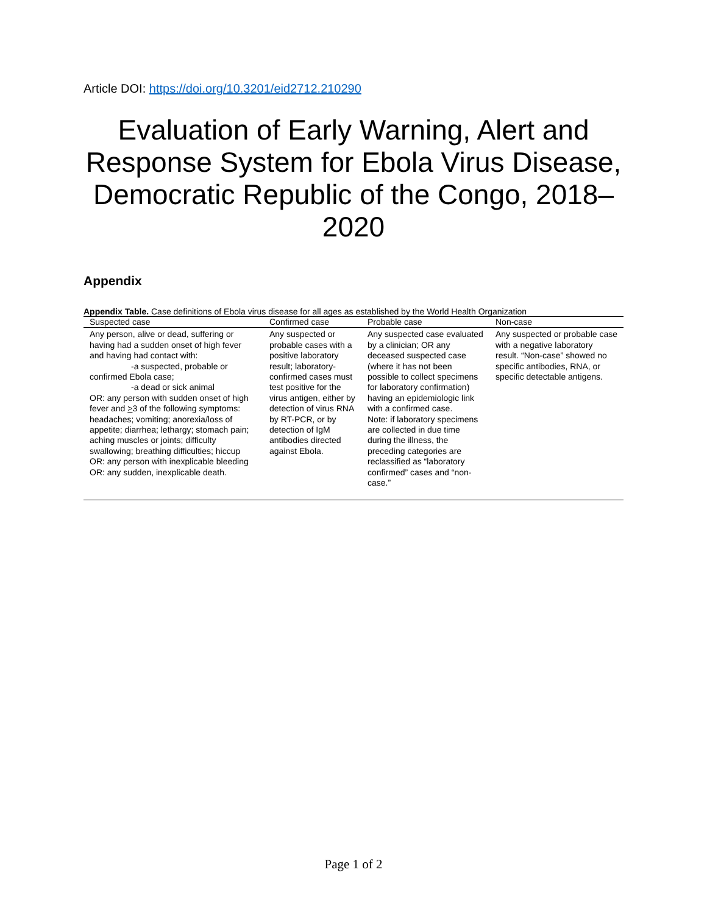Article DOI: https://doi.org/10.3201/eid2712.210290
Evaluation of Early Warning, Alert and Response System for Ebola Virus Disease, Democratic Republic of the Congo, 2018–2020
Appendix
Appendix Table. Case definitions of Ebola virus disease for all ages as established by the World Health Organization
| Suspected case | Confirmed case | Probable case | Non-case |
| --- | --- | --- | --- |
| Any person, alive or dead, suffering or having had a sudden onset of high fever and having had contact with: -a suspected, probable or confirmed Ebola case; -a dead or sick animal OR: any person with sudden onset of high fever and > 3 of the following symptoms: headaches; vomiting; anorexia/loss of appetite; diarrhea; lethargy; stomach pain; aching muscles or joints; difficulty swallowing; breathing difficulties; hiccup OR: any person with inexplicable bleeding OR: any sudden, inexplicable death. | Any suspected or probable cases with a positive laboratory result; laboratory-confirmed cases must test positive for the virus antigen, either by detection of virus RNA by RT-PCR, or by detection of IgM antibodies directed against Ebola. | Any suspected case evaluated by a clinician; OR any deceased suspected case (where it has not been possible to collect specimens for laboratory confirmation) having an epidemiologic link with a confirmed case. Note: if laboratory specimens are collected in due time during the illness, the preceding categories are reclassified as “laboratory confirmed” cases and “non-case.” | Any suspected or probable case with a negative laboratory result. “Non-case” showed no specific antibodies, RNA, or specific detectable antigens. |
Page 1 of 2